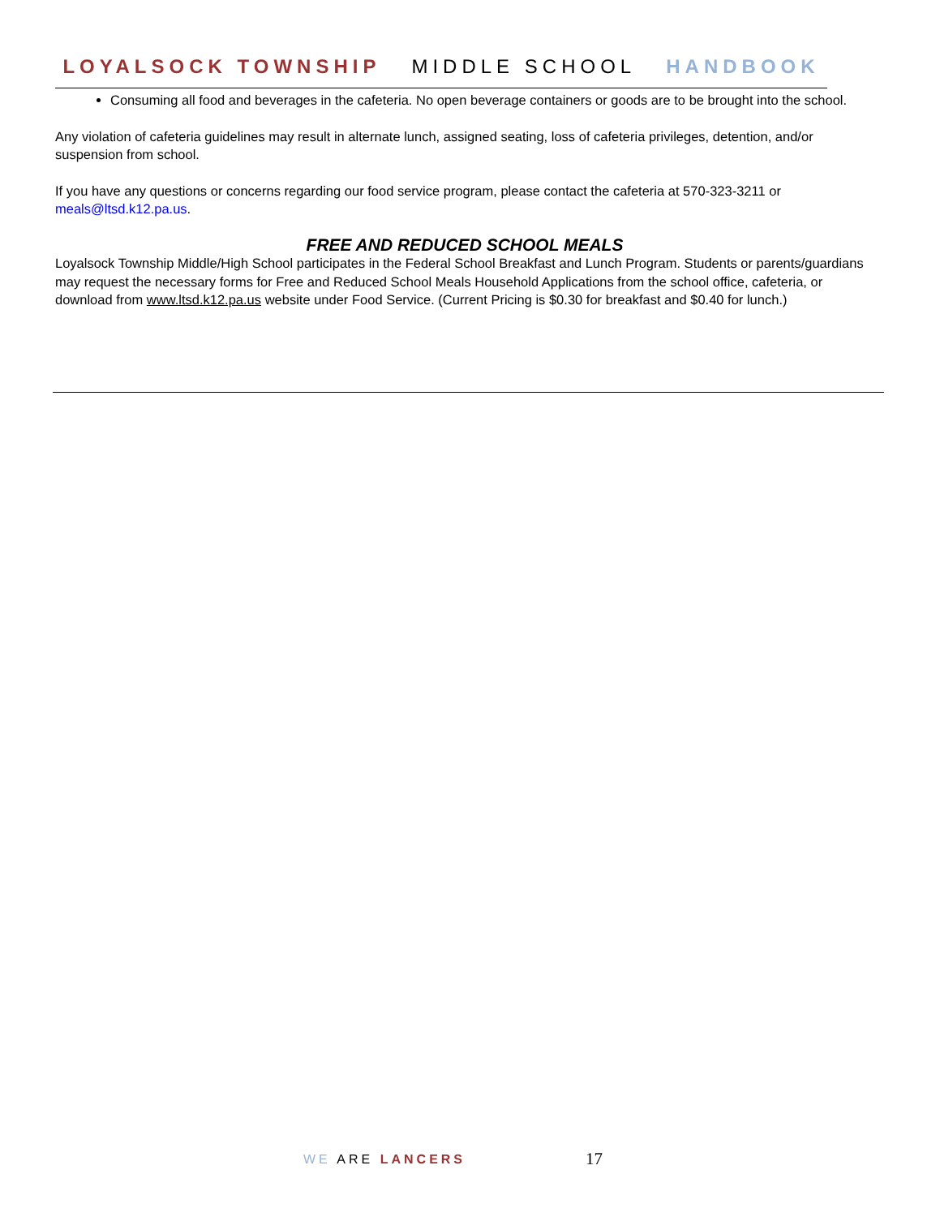LOYALSOCK TOWNSHIP MIDDLE SCHOOL HANDBOOK
Consuming all food and beverages in the cafeteria. No open beverage containers or goods are to be brought into the school.
Any violation of cafeteria guidelines may result in alternate lunch, assigned seating, loss of cafeteria privileges, detention, and/or suspension from school.
If you have any questions or concerns regarding our food service program, please contact the cafeteria at 570-323-3211 or meals@ltsd.k12.pa.us.
FREE AND REDUCED SCHOOL MEALS
Loyalsock Township Middle/High School participates in the Federal School Breakfast and Lunch Program. Students or parents/guardians may request the necessary forms for Free and Reduced School Meals Household Applications from the school office, cafeteria, or download from www.ltsd.k12.pa.us website under Food Service. (Current Pricing is $0.30 for breakfast and $0.40 for lunch.)
WE ARE LANCERS 17